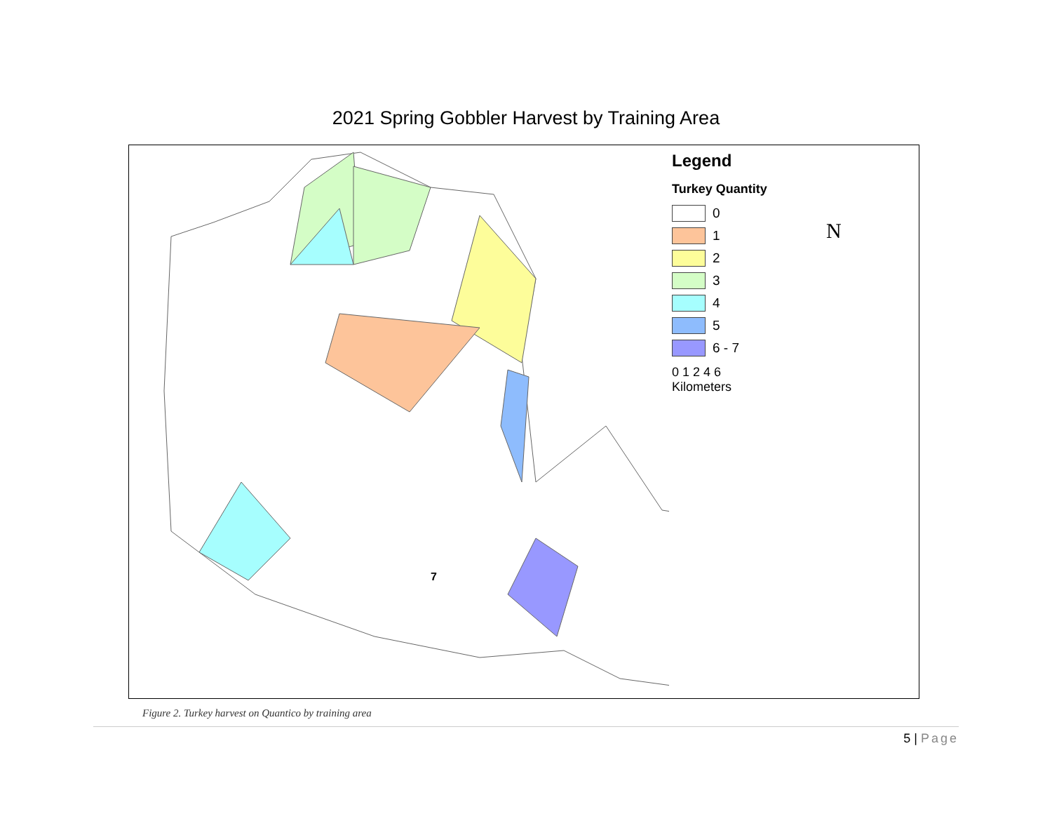2021 Spring Gobbler Harvest by Training Area
7
Legend
Turkey Quantity
0
1
2
3
4
5
6 - 7
0 1 2 4 6
Kilometers
N
Figure 2. Turkey harvest on Quantico by training area
5 | Page